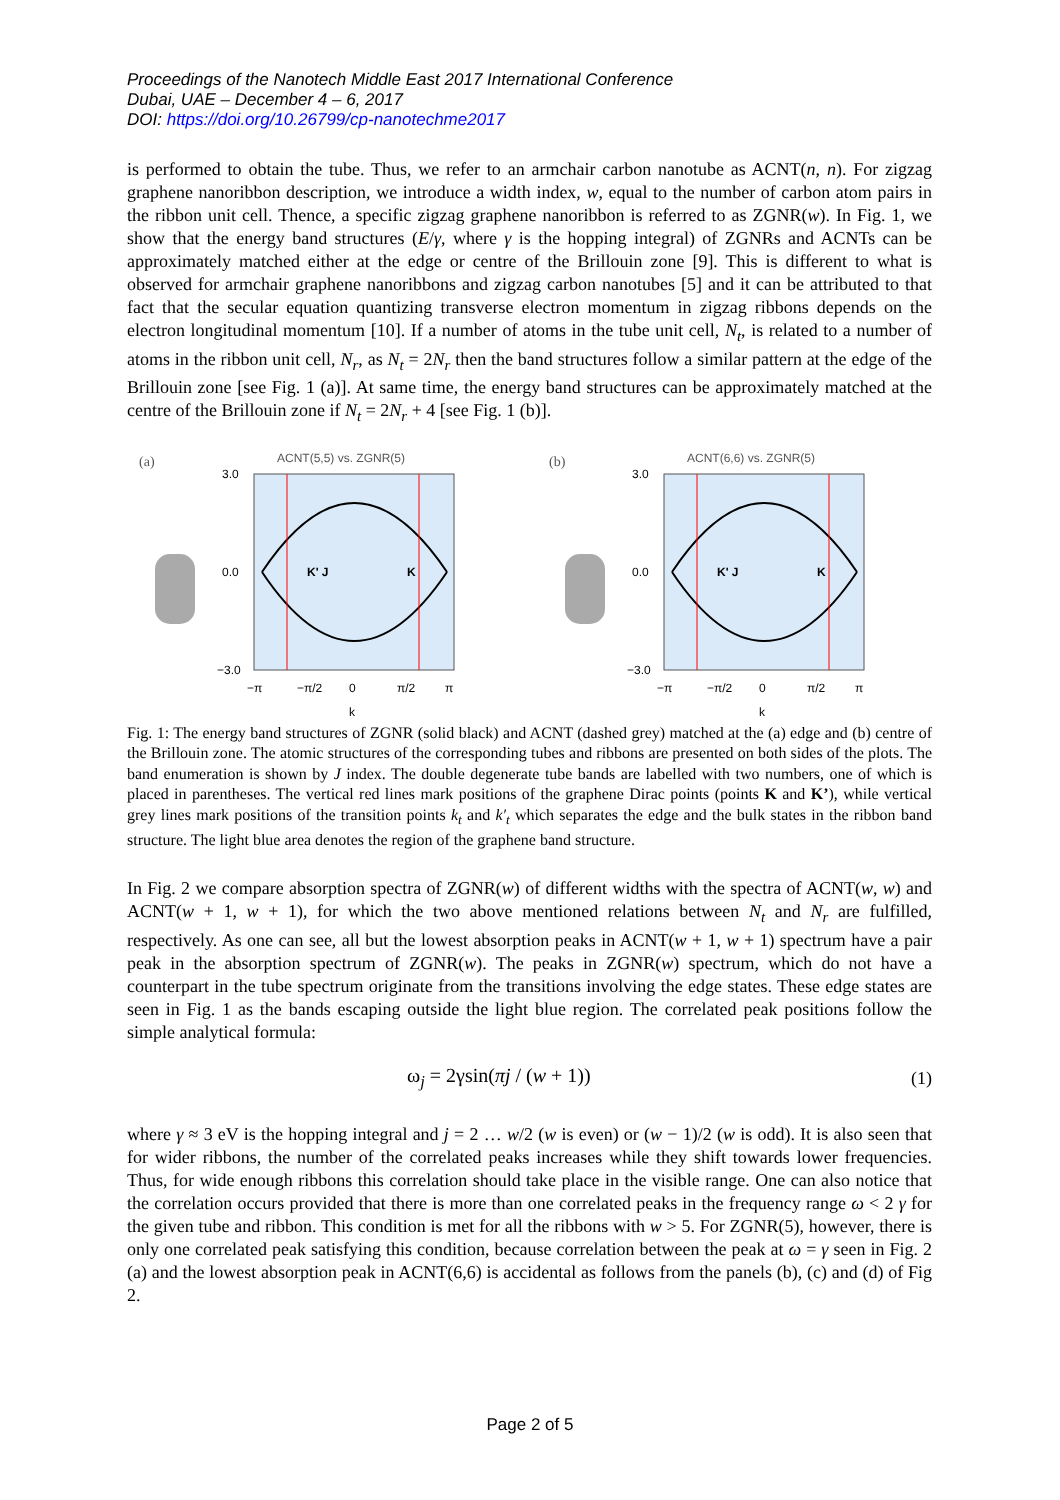Proceedings of the Nanotech Middle East 2017 International Conference
Dubai, UAE – December 4 – 6, 2017
DOI: https://doi.org/10.26799/cp-nanotechme2017
is performed to obtain the tube. Thus, we refer to an armchair carbon nanotube as ACNT(n, n). For zigzag graphene nanoribbon description, we introduce a width index, w, equal to the number of carbon atom pairs in the ribbon unit cell. Thence, a specific zigzag graphene nanoribbon is referred to as ZGNR(w). In Fig. 1, we show that the energy band structures (E/γ, where γ is the hopping integral) of ZGNRs and ACNTs can be approximately matched either at the edge or centre of the Brillouin zone [9]. This is different to what is observed for armchair graphene nanoribbons and zigzag carbon nanotubes [5] and it can be attributed to that fact that the secular equation quantizing transverse electron momentum in zigzag ribbons depends on the electron longitudinal momentum [10]. If a number of atoms in the tube unit cell, N<sub>t</sub>, is related to a number of atoms in the ribbon unit cell, N<sub>r</sub>, as N<sub>t</sub> = 2N<sub>r</sub> then the band structures follow a similar pattern at the edge of the Brillouin zone [see Fig. 1 (a)]. At same time, the energy band structures can be approximately matched at the centre of the Brillouin zone if N<sub>t</sub> = 2N<sub>r</sub> + 4 [see Fig. 1 (b)].
(a)
ACNT(5,5) vs. ZGNR(5)
K' J
K
3.0
0.0
−3.0
−π
−π/2
0
π/2
π
k
(b)
ACNT(6,6) vs. ZGNR(5)
K' J
K
3.0
0.0
−3.0
−π
−π/2
0
π/2
π
k
Fig. 1: The energy band structures of ZGNR (solid black) and ACNT (dashed grey) matched at the (a) edge and (b) centre of the Brillouin zone. The atomic structures of the corresponding tubes and ribbons are presented on both sides of the plots. The band enumeration is shown by J index. The double degenerate tube bands are labelled with two numbers, one of which is placed in parentheses. The vertical red lines mark positions of the graphene Dirac points (points K and K’), while vertical grey lines mark positions of the transition points k<sub>t</sub> and k′<sub>t</sub> which separates the edge and the bulk states in the ribbon band structure. The light blue area denotes the region of the graphene band structure.
In Fig. 2 we compare absorption spectra of ZGNR(w) of different widths with the spectra of ACNT(w, w) and ACNT(w + 1, w + 1), for which the two above mentioned relations between N<sub>t</sub> and N<sub>r</sub> are fulfilled, respectively. As one can see, all but the lowest absorption peaks in ACNT(w + 1, w + 1) spectrum have a pair peak in the absorption spectrum of ZGNR(w). The peaks in ZGNR(w) spectrum, which do not have a counterpart in the tube spectrum originate from the transitions involving the edge states. These edge states are seen in Fig. 1 as the bands escaping outside the light blue region. The correlated peak positions follow the simple analytical formula:
ω<sub>j</sub> = 2γsin(πj / (w + 1)) (1)
where γ ≈ 3 eV is the hopping integral and j = 2 … w/2 (w is even) or (w − 1)/2 (w is odd). It is also seen that for wider ribbons, the number of the correlated peaks increases while they shift towards lower frequencies. Thus, for wide enough ribbons this correlation should take place in the visible range. One can also notice that the correlation occurs provided that there is more than one correlated peaks in the frequency range ω < 2 γ for the given tube and ribbon. This condition is met for all the ribbons with w > 5. For ZGNR(5), however, there is only one correlated peak satisfying this condition, because correlation between the peak at ω = γ seen in Fig. 2 (a) and the lowest absorption peak in ACNT(6,6) is accidental as follows from the panels (b), (c) and (d) of Fig 2.
Page 2 of 5